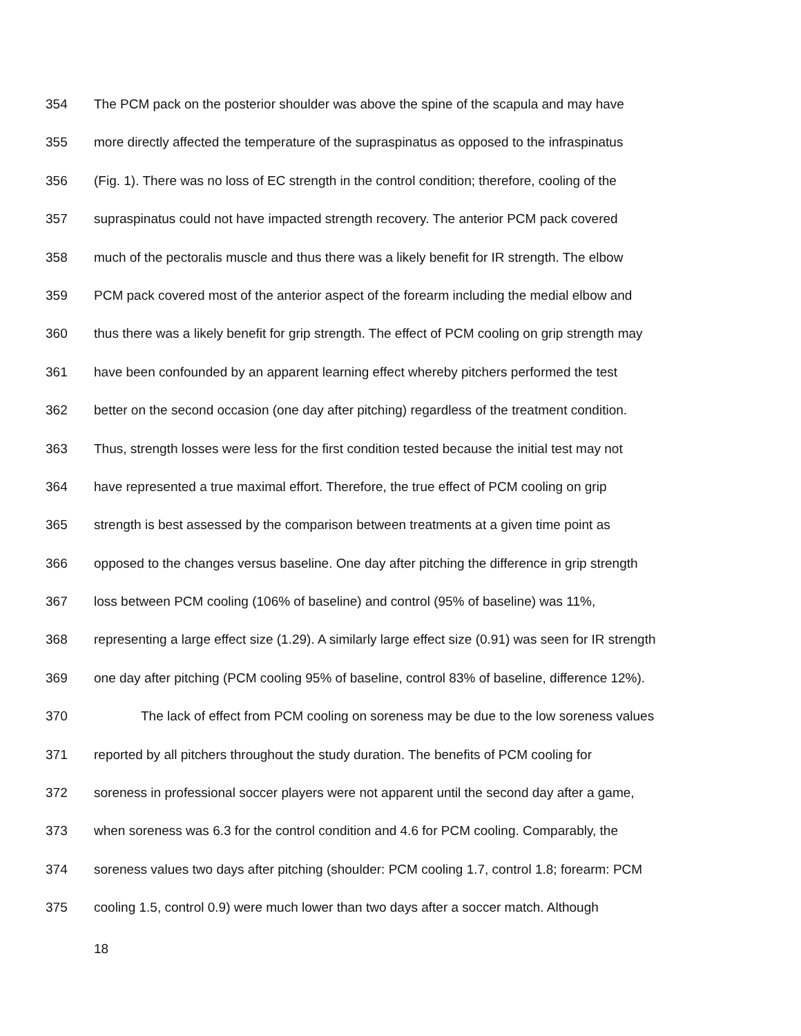354 The PCM pack on the posterior shoulder was above the spine of the scapula and may have
355 more directly affected the temperature of the supraspinatus as opposed to the infraspinatus
356 (Fig. 1). There was no loss of EC strength in the control condition; therefore, cooling of the
357 supraspinatus could not have impacted strength recovery. The anterior PCM pack covered
358 much of the pectoralis muscle and thus there was a likely benefit for IR strength. The elbow
359 PCM pack covered most of the anterior aspect of the forearm including the medial elbow and
360 thus there was a likely benefit for grip strength. The effect of PCM cooling on grip strength may
361 have been confounded by an apparent learning effect whereby pitchers performed the test
362 better on the second occasion (one day after pitching) regardless of the treatment condition.
363 Thus, strength losses were less for the first condition tested because the initial test may not
364 have represented a true maximal effort. Therefore, the true effect of PCM cooling on grip
365 strength is best assessed by the comparison between treatments at a given time point as
366 opposed to the changes versus baseline. One day after pitching the difference in grip strength
367 loss between PCM cooling (106% of baseline) and control (95% of baseline) was 11%,
368 representing a large effect size (1.29). A similarly large effect size (0.91) was seen for IR strength
369 one day after pitching (PCM cooling 95% of baseline, control 83% of baseline, difference 12%).
370 The lack of effect from PCM cooling on soreness may be due to the low soreness values
371 reported by all pitchers throughout the study duration. The benefits of PCM cooling for
372 soreness in professional soccer players were not apparent until the second day after a game,
373 when soreness was 6.3 for the control condition and 4.6 for PCM cooling. Comparably, the
374 soreness values two days after pitching (shoulder: PCM cooling 1.7, control 1.8; forearm: PCM
375 cooling 1.5, control 0.9) were much lower than two days after a soccer match. Although
18